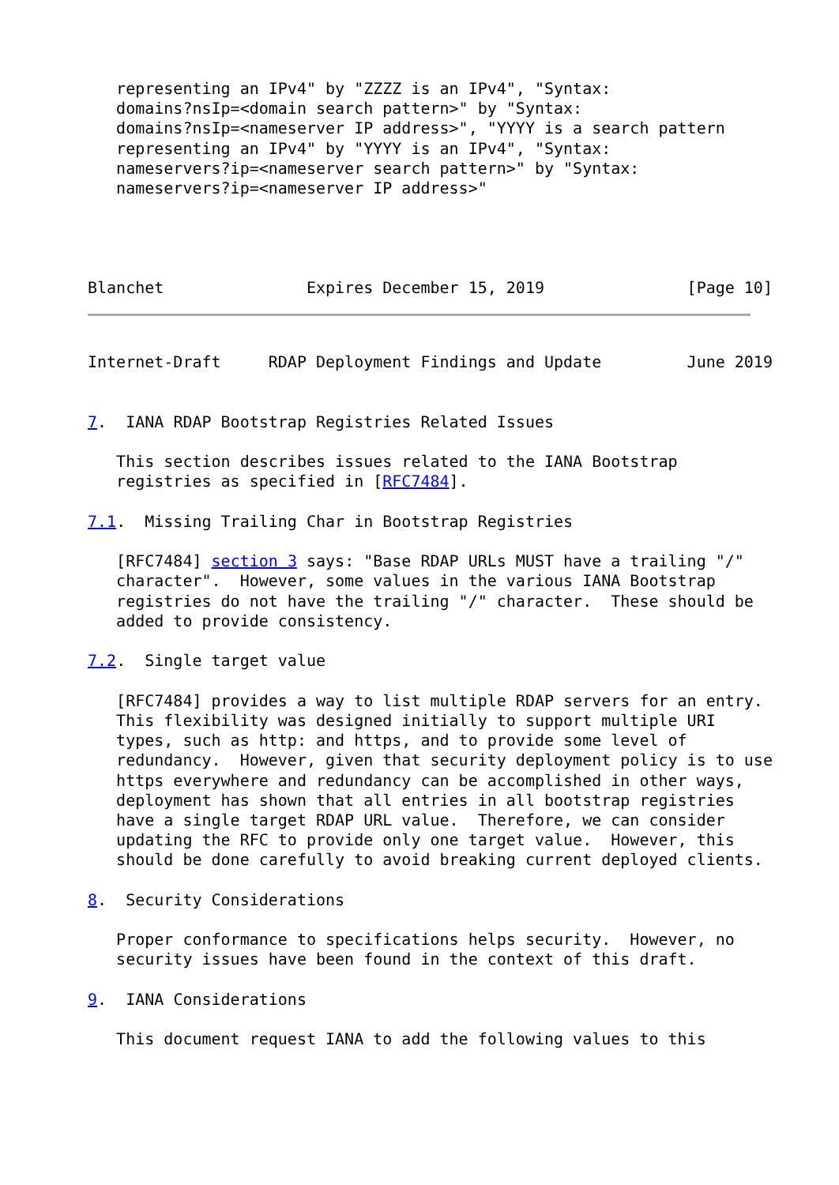representing an IPv4" by "ZZZZ is an IPv4", "Syntax:
   domains?nsIp=<domain search pattern>" by "Syntax:
   domains?nsIp=<nameserver IP address>", "YYYY is a search pattern
   representing an IPv4" by "YYYY is an IPv4", "Syntax:
   nameservers?ip=<nameserver search pattern>" by "Syntax:
   nameservers?ip=<nameserver IP address>"




Blanchet               Expires December 15, 2019               [Page 10]
Internet-Draft     RDAP Deployment Findings and Update         June 2019


7.  IANA RDAP Bootstrap Registries Related Issues

   This section describes issues related to the IANA Bootstrap
   registries as specified in [RFC7484].

7.1.  Missing Trailing Char in Bootstrap Registries

   [RFC7484] section 3 says: "Base RDAP URLs MUST have a trailing "/"
   character".  However, some values in the various IANA Bootstrap
   registries do not have the trailing "/" character.  These should be
   added to provide consistency.

7.2.  Single target value

   [RFC7484] provides a way to list multiple RDAP servers for an entry.
   This flexibility was designed initially to support multiple URI
   types, such as http: and https, and to provide some level of
   redundancy.  However, given that security deployment policy is to use
   https everywhere and redundancy can be accomplished in other ways,
   deployment has shown that all entries in all bootstrap registries
   have a single target RDAP URL value.  Therefore, we can consider
   updating the RFC to provide only one target value.  However, this
   should be done carefully to avoid breaking current deployed clients.

8.  Security Considerations

   Proper conformance to specifications helps security.  However, no
   security issues have been found in the context of this draft.

9.  IANA Considerations

   This document request IANA to add the following values to this